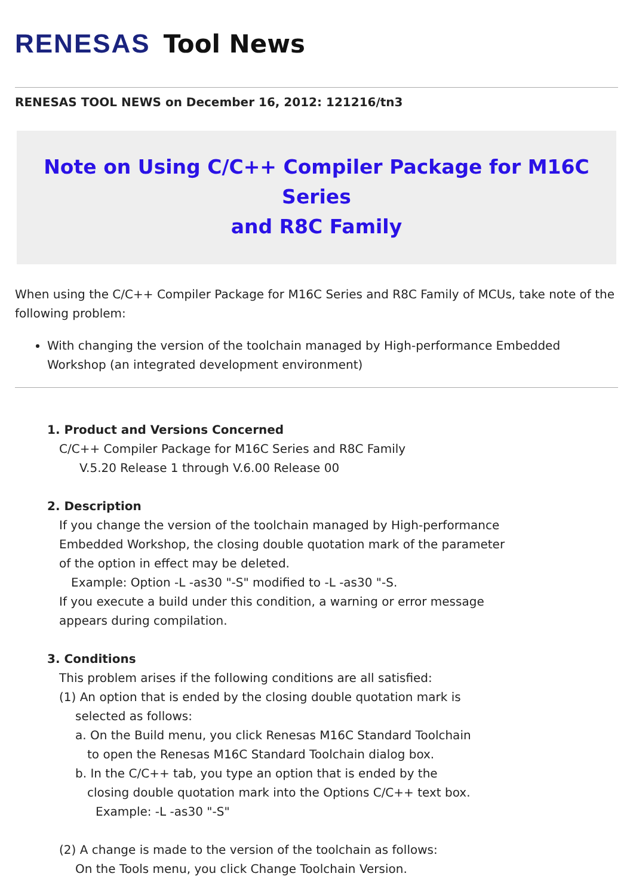RENESAS Tool News
RENESAS TOOL NEWS on December 16, 2012: 121216/tn3
Note on Using C/C++ Compiler Package for M16C Series
and R8C Family
When using the C/C++ Compiler Package for M16C Series and R8C Family of MCUs, take note of the following problem:
With changing the version of the toolchain managed by High-performance Embedded Workshop (an integrated development environment)
1. Product and Versions Concerned
C/C++ Compiler Package for M16C Series and R8C Family
V.5.20 Release 1 through V.6.00 Release 00
2. Description
If you change the version of the toolchain managed by High-performance
Embedded Workshop, the closing double quotation mark of the parameter
of the option in effect may be deleted.
Example: Option -L -as30 "-S" modified to -L -as30 "-S.
If you execute a build under this condition, a warning or error message
appears during compilation.
3. Conditions
This problem arises if the following conditions are all satisfied:
(1) An option that is ended by the closing double quotation mark is
selected as follows:
a. On the Build menu, you click Renesas M16C Standard Toolchain
to open the Renesas M16C Standard Toolchain dialog box.
b. In the C/C++ tab, you type an option that is ended by the
closing double quotation mark into the Options C/C++ text box.
Example: -L -as30 "-S"
(2) A change is made to the version of the toolchain as follows:
On the Tools menu, you click Change Toolchain Version.